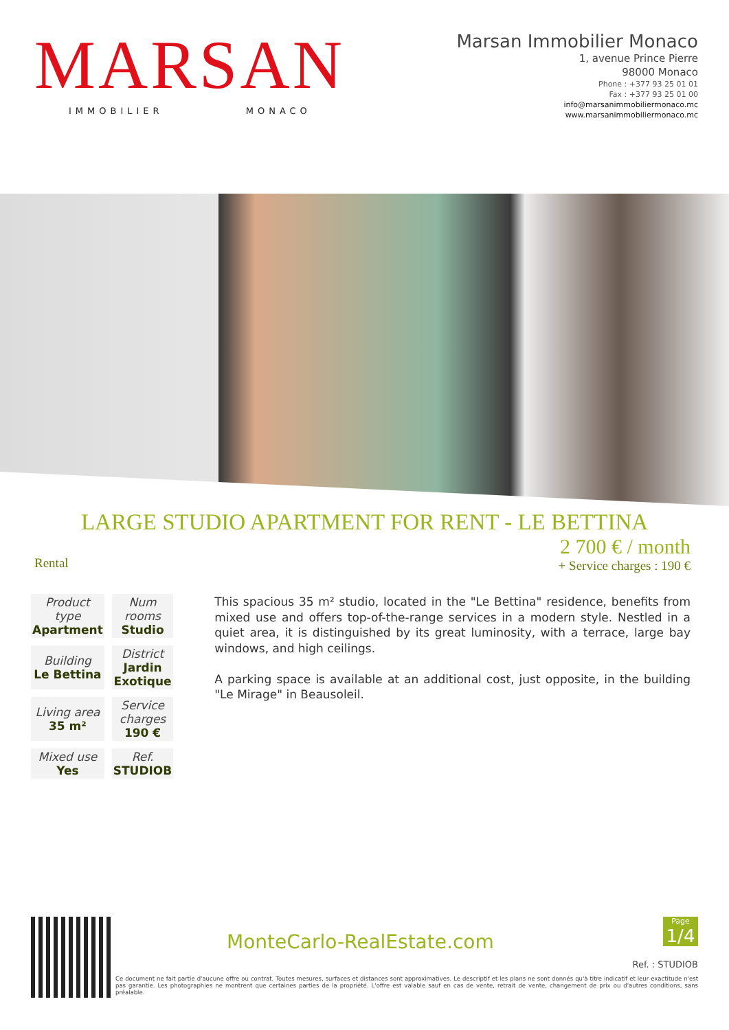MARSAN
IMMOBILIER MONACO
Marsan Immobilier Monaco
1, avenue Prince Pierre
98000 Monaco
Phone : +377 93 25 01 01
Fax : +377 93 25 01 00
info@marsanimmobiliermonaco.mc
www.marsanimmobiliermonaco.mc
LARGE STUDIO APARTMENT FOR RENT - LE BETTINA
Rental
2 700 € / month
+ Service charges : 190 €
| Product type Apartment | Num rooms Studio |
| Building Le Bettina | District Jardin Exotique |
| Living area 35 m² | Service charges 190 € |
| Mixed use Yes | Ref. STUDIOB |
This spacious 35 m² studio, located in the "Le Bettina" residence, benefits from mixed use and offers top-of-the-range services in a modern style. Nestled in a quiet area, it is distinguished by its great luminosity, with a terrace, large bay windows, and high ceilings.
A parking space is available at an additional cost, just opposite, in the building "Le Mirage" in Beausoleil.
MonteCarlo-RealEstate.com
Page
1/4
Ref. : STUDIOB
Ce document ne fait partie d'aucune offre ou contrat. Toutes mesures, surfaces et distances sont approximatives. Le descriptif et les plans ne sont donnés qu'à titre indicatif et leur exactitude n'est pas garantie. Les photographies ne montrent que certaines parties de la propriété. L'offre est valable sauf en cas de vente, retrait de vente, changement de prix ou d'autres conditions, sans préalable.